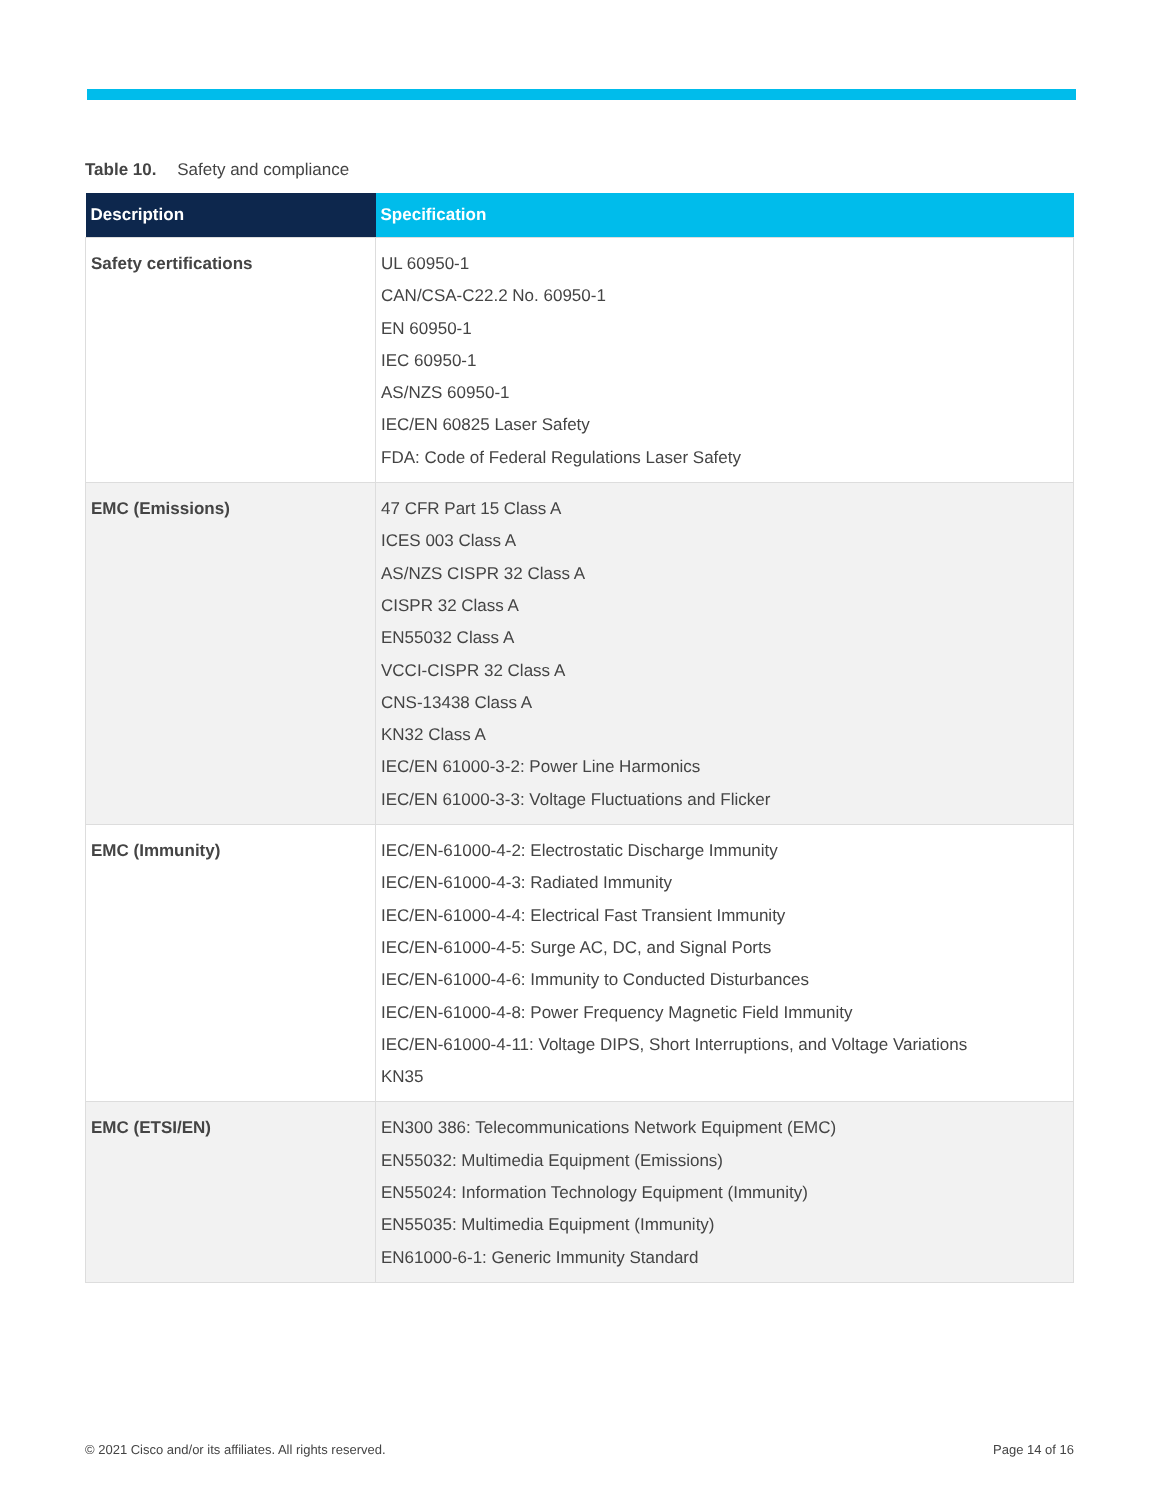Table 10. Safety and compliance
| Description | Specification |
| --- | --- |
| Safety certifications | UL 60950-1 CAN/CSA-C22.2 No. 60950-1 EN 60950-1 IEC 60950-1 AS/NZS 60950-1 IEC/EN 60825 Laser Safety FDA: Code of Federal Regulations Laser Safety |
| EMC (Emissions) | 47 CFR Part 15 Class A ICES 003 Class A AS/NZS CISPR 32 Class A CISPR 32 Class A EN55032 Class A VCCI-CISPR 32 Class A CNS-13438 Class A KN32 Class A IEC/EN 61000-3-2: Power Line Harmonics IEC/EN 61000-3-3: Voltage Fluctuations and Flicker |
| EMC (Immunity) | IEC/EN-61000-4-2: Electrostatic Discharge Immunity IEC/EN-61000-4-3: Radiated Immunity IEC/EN-61000-4-4: Electrical Fast Transient Immunity IEC/EN-61000-4-5: Surge AC, DC, and Signal Ports IEC/EN-61000-4-6: Immunity to Conducted Disturbances IEC/EN-61000-4-8: Power Frequency Magnetic Field Immunity IEC/EN-61000-4-11: Voltage DIPS, Short Interruptions, and Voltage Variations KN35 |
| EMC (ETSI/EN) | EN300 386: Telecommunications Network Equipment (EMC) EN55032: Multimedia Equipment (Emissions) EN55024: Information Technology Equipment (Immunity) EN55035: Multimedia Equipment (Immunity) EN61000-6-1: Generic Immunity Standard |
© 2021 Cisco and/or its affiliates. All rights reserved.
Page 14 of 16